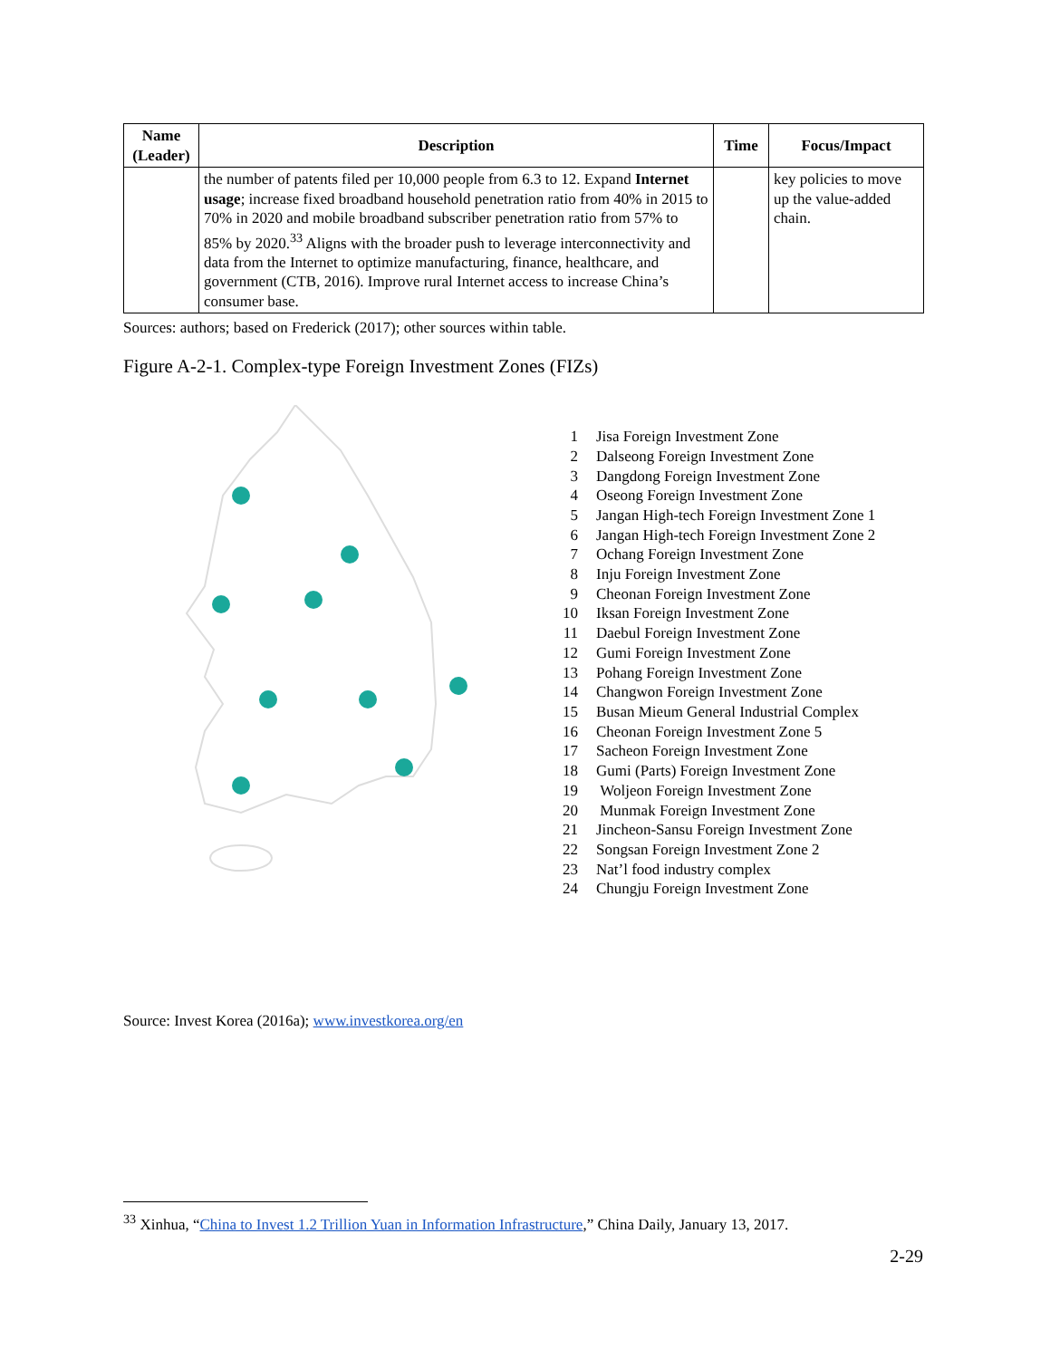| Name (Leader) | Description | Time | Focus/Impact |
| --- | --- | --- | --- |
| | the number of patents filed per 10,000 people from 6.3 to 12. Expand Internet usage ; increase fixed broadband household penetration ratio from 40% in 2015 to 70% in 2020 and mobile broadband subscriber penetration ratio from 57% to 85% by 2020.<sup>33</sup> Aligns with the broader push to leverage interconnectivity and data from the Internet to optimize manufacturing, finance, healthcare, and government (CTB, 2016). Improve rural Internet access to increase China’s consumer base. | | key policies to move up the value-added chain. |
Sources: authors; based on Frederick (2017); other sources within table.
Figure A-2-1. Complex-type Foreign Investment Zones (FIZs)
1 Jisa Foreign Investment Zone
2 Dalseong Foreign Investment Zone
3 Dangdong Foreign Investment Zone
4 Oseong Foreign Investment Zone
5 Jangan High-tech Foreign Investment Zone 1
6 Jangan High-tech Foreign Investment Zone 2
7 Ochang Foreign Investment Zone
8 Inju Foreign Investment Zone
9 Cheonan Foreign Investment Zone
10 Iksan Foreign Investment Zone
11 Daebul Foreign Investment Zone
12 Gumi Foreign Investment Zone
13 Pohang Foreign Investment Zone
14 Changwon Foreign Investment Zone
15 Busan Mieum General Industrial Complex
16 Cheonan Foreign Investment Zone 5
17 Sacheon Foreign Investment Zone
18 Gumi (Parts) Foreign Investment Zone
19 Woljeon Foreign Investment Zone
20 Munmak Foreign Investment Zone
21 Jincheon-Sansu Foreign Investment Zone
22 Songsan Foreign Investment Zone 2
23 Nat’l food industry complex
24 Chungju Foreign Investment Zone
Source: Invest Korea (2016a); www.investkorea.org/en
<sup>33</sup> Xinhua, “China to Invest 1.2 Trillion Yuan in Information Infrastructure,” China Daily, January 13, 2017.
2-29